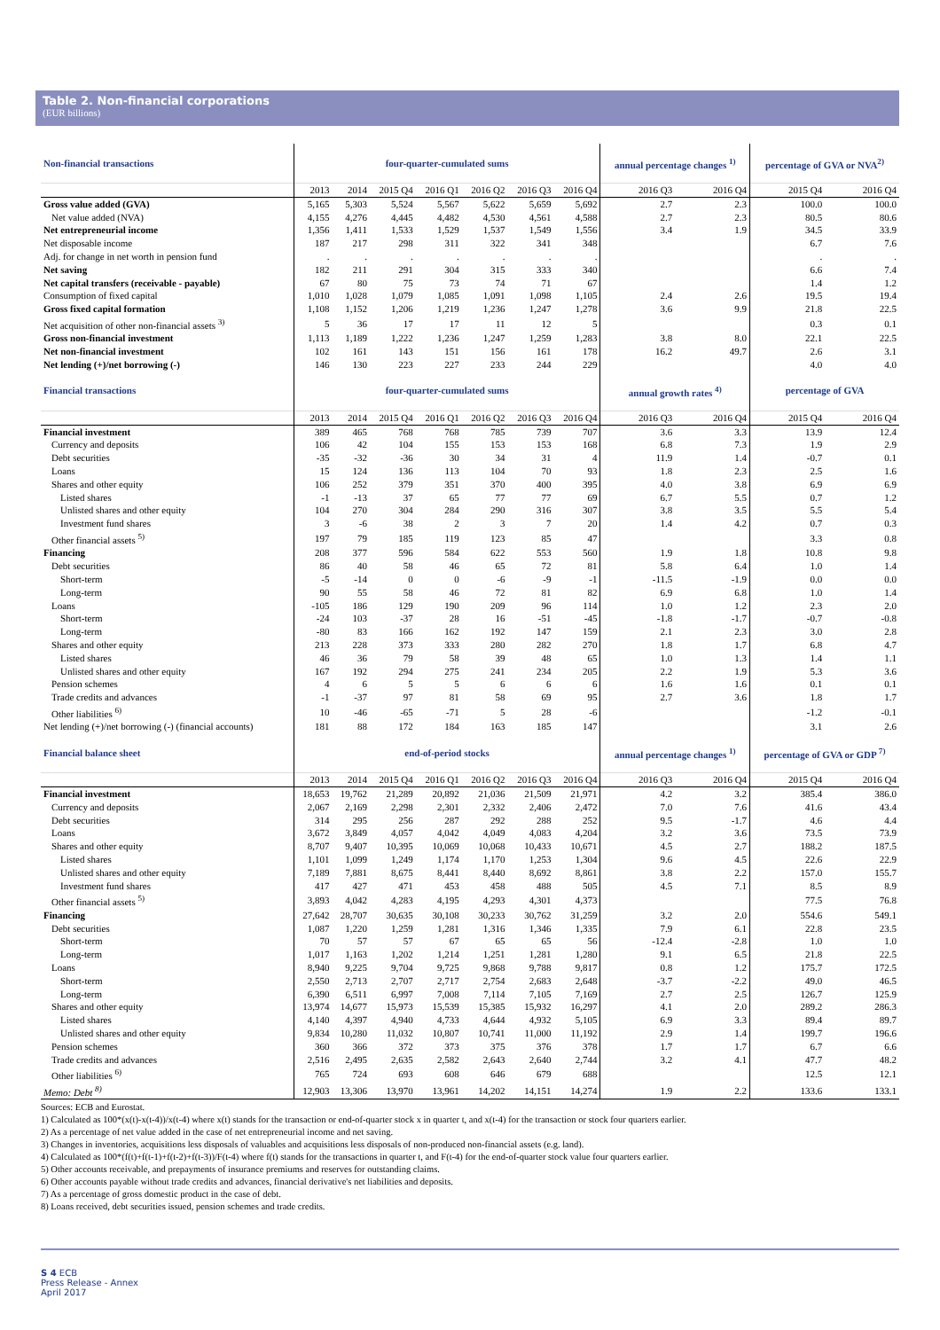Table 2. Non-financial corporations
(EUR billions)
| Non-financial transactions | four-quarter-cumulated sums | | | | | | | annual percentage changes <sup>1)</sup> | | percentage of GVA or NVA<sup>2)</sup> | |
| --- | --- | --- | --- | --- | --- | --- | --- | --- | --- | --- | --- |
| | 2013 | 2014 | 2015 Q4 | 2016 Q1 | 2016 Q2 | 2016 Q3 | 2016 Q4 | 2016 Q3 | 2016 Q4 | 2015 Q4 | 2016 Q4 |
| Gross value added (GVA) | 5,165 | 5,303 | 5,524 | 5,567 | 5,622 | 5,659 | 5,692 | 2.7 | 2.3 | 100.0 | 100.0 |
| Net value added (NVA) | 4,155 | 4,276 | 4,445 | 4,482 | 4,530 | 4,561 | 4,588 | 2.7 | 2.3 | 80.5 | 80.6 |
| Net entrepreneurial income | 1,356 | 1,411 | 1,533 | 1,529 | 1,537 | 1,549 | 1,556 | 3.4 | 1.9 | 34.5 | 33.9 |
| Net disposable income | 187 | 217 | 298 | 311 | 322 | 341 | 348 | | | 6.7 | 7.6 |
| Adj. for change in net worth in pension fund | . | . | . | . | . | . | . | | | . | . |
| Net saving | 182 | 211 | 291 | 304 | 315 | 333 | 340 | | | 6.6 | 7.4 |
| Net capital transfers (receivable - payable) | 67 | 80 | 75 | 73 | 74 | 71 | 67 | | | 1.4 | 1.2 |
| Consumption of fixed capital | 1,010 | 1,028 | 1,079 | 1,085 | 1,091 | 1,098 | 1,105 | 2.4 | 2.6 | 19.5 | 19.4 |
| Gross fixed capital formation | 1,108 | 1,152 | 1,206 | 1,219 | 1,236 | 1,247 | 1,278 | 3.6 | 9.9 | 21.8 | 22.5 |
| Net acquisition of other non-financial assets <sup>3)</sup> | 5 | 36 | 17 | 17 | 11 | 12 | 5 | | | 0.3 | 0.1 |
| Gross non-financial investment | 1,113 | 1,189 | 1,222 | 1,236 | 1,247 | 1,259 | 1,283 | 3.8 | 8.0 | 22.1 | 22.5 |
| Net non-financial investment | 102 | 161 | 143 | 151 | 156 | 161 | 178 | 16.2 | 49.7 | 2.6 | 3.1 |
| Net lending (+)/net borrowing (-) | 146 | 130 | 223 | 227 | 233 | 244 | 229 | | | 4.0 | 4.0 |
| Financial transactions | four-quarter-cumulated sums | | | | | | | annual growth rates <sup>4)</sup> | | percentage of GVA | |
| | 2013 | 2014 | 2015 Q4 | 2016 Q1 | 2016 Q2 | 2016 Q3 | 2016 Q4 | 2016 Q3 | 2016 Q4 | 2015 Q4 | 2016 Q4 |
| Financial investment | 389 | 465 | 768 | 768 | 785 | 739 | 707 | 3.6 | 3.3 | 13.9 | 12.4 |
| Currency and deposits | 106 | 42 | 104 | 155 | 153 | 153 | 168 | 6.8 | 7.3 | 1.9 | 2.9 |
| Debt securities | -35 | -32 | -36 | 30 | 34 | 31 | 4 | 11.9 | 1.4 | -0.7 | 0.1 |
| Loans | 15 | 124 | 136 | 113 | 104 | 70 | 93 | 1.8 | 2.3 | 2.5 | 1.6 |
| Shares and other equity | 106 | 252 | 379 | 351 | 370 | 400 | 395 | 4.0 | 3.8 | 6.9 | 6.9 |
| Listed shares | -1 | -13 | 37 | 65 | 77 | 77 | 69 | 6.7 | 5.5 | 0.7 | 1.2 |
| Unlisted shares and other equity | 104 | 270 | 304 | 284 | 290 | 316 | 307 | 3.8 | 3.5 | 5.5 | 5.4 |
| Investment fund shares | 3 | -6 | 38 | 2 | 3 | 7 | 20 | 1.4 | 4.2 | 0.7 | 0.3 |
| Other financial assets <sup>5)</sup> | 197 | 79 | 185 | 119 | 123 | 85 | 47 | | | 3.3 | 0.8 |
| Financing | 208 | 377 | 596 | 584 | 622 | 553 | 560 | 1.9 | 1.8 | 10.8 | 9.8 |
| Debt securities | 86 | 40 | 58 | 46 | 65 | 72 | 81 | 5.8 | 6.4 | 1.0 | 1.4 |
| Short-term | -5 | -14 | 0 | 0 | -6 | -9 | -1 | -11.5 | -1.9 | 0.0 | 0.0 |
| Long-term | 90 | 55 | 58 | 46 | 72 | 81 | 82 | 6.9 | 6.8 | 1.0 | 1.4 |
| Loans | -105 | 186 | 129 | 190 | 209 | 96 | 114 | 1.0 | 1.2 | 2.3 | 2.0 |
| Short-term | -24 | 103 | -37 | 28 | 16 | -51 | -45 | -1.8 | -1.7 | -0.7 | -0.8 |
| Long-term | -80 | 83 | 166 | 162 | 192 | 147 | 159 | 2.1 | 2.3 | 3.0 | 2.8 |
| Shares and other equity | 213 | 228 | 373 | 333 | 280 | 282 | 270 | 1.8 | 1.7 | 6.8 | 4.7 |
| Listed shares | 46 | 36 | 79 | 58 | 39 | 48 | 65 | 1.0 | 1.3 | 1.4 | 1.1 |
| Unlisted shares and other equity | 167 | 192 | 294 | 275 | 241 | 234 | 205 | 2.2 | 1.9 | 5.3 | 3.6 |
| Pension schemes | 4 | 6 | 5 | 5 | 6 | 6 | 6 | 1.6 | 1.6 | 0.1 | 0.1 |
| Trade credits and advances | -1 | -37 | 97 | 81 | 58 | 69 | 95 | 2.7 | 3.6 | 1.8 | 1.7 |
| Other liabilities <sup>6)</sup> | 10 | -46 | -65 | -71 | 5 | 28 | -6 | | | -1.2 | -0.1 |
| Net lending (+)/net borrowing (-) (financial accounts) | 181 | 88 | 172 | 184 | 163 | 185 | 147 | | | 3.1 | 2.6 |
| Financial balance sheet | end-of-period stocks | | | | | | | annual percentage changes <sup>1)</sup> | | percentage of GVA or GDP <sup>7)</sup> | |
| | 2013 | 2014 | 2015 Q4 | 2016 Q1 | 2016 Q2 | 2016 Q3 | 2016 Q4 | 2016 Q3 | 2016 Q4 | 2015 Q4 | 2016 Q4 |
| Financial investment | 18,653 | 19,762 | 21,289 | 20,892 | 21,036 | 21,509 | 21,971 | 4.2 | 3.2 | 385.4 | 386.0 |
| Currency and deposits | 2,067 | 2,169 | 2,298 | 2,301 | 2,332 | 2,406 | 2,472 | 7.0 | 7.6 | 41.6 | 43.4 |
| Debt securities | 314 | 295 | 256 | 287 | 292 | 288 | 252 | 9.5 | -1.7 | 4.6 | 4.4 |
| Loans | 3,672 | 3,849 | 4,057 | 4,042 | 4,049 | 4,083 | 4,204 | 3.2 | 3.6 | 73.5 | 73.9 |
| Shares and other equity | 8,707 | 9,407 | 10,395 | 10,069 | 10,068 | 10,433 | 10,671 | 4.5 | 2.7 | 188.2 | 187.5 |
| Listed shares | 1,101 | 1,099 | 1,249 | 1,174 | 1,170 | 1,253 | 1,304 | 9.6 | 4.5 | 22.6 | 22.9 |
| Unlisted shares and other equity | 7,189 | 7,881 | 8,675 | 8,441 | 8,440 | 8,692 | 8,861 | 3.8 | 2.2 | 157.0 | 155.7 |
| Investment fund shares | 417 | 427 | 471 | 453 | 458 | 488 | 505 | 4.5 | 7.1 | 8.5 | 8.9 |
| Other financial assets <sup>5)</sup> | 3,893 | 4,042 | 4,283 | 4,195 | 4,293 | 4,301 | 4,373 | | | 77.5 | 76.8 |
| Financing | 27,642 | 28,707 | 30,635 | 30,108 | 30,233 | 30,762 | 31,259 | 3.2 | 2.0 | 554.6 | 549.1 |
| Debt securities | 1,087 | 1,220 | 1,259 | 1,281 | 1,316 | 1,346 | 1,335 | 7.9 | 6.1 | 22.8 | 23.5 |
| Short-term | 70 | 57 | 57 | 67 | 65 | 65 | 56 | -12.4 | -2.8 | 1.0 | 1.0 |
| Long-term | 1,017 | 1,163 | 1,202 | 1,214 | 1,251 | 1,281 | 1,280 | 9.1 | 6.5 | 21.8 | 22.5 |
| Loans | 8,940 | 9,225 | 9,704 | 9,725 | 9,868 | 9,788 | 9,817 | 0.8 | 1.2 | 175.7 | 172.5 |
| Short-term | 2,550 | 2,713 | 2,707 | 2,717 | 2,754 | 2,683 | 2,648 | -3.7 | -2.2 | 49.0 | 46.5 |
| Long-term | 6,390 | 6,511 | 6,997 | 7,008 | 7,114 | 7,105 | 7,169 | 2.7 | 2.5 | 126.7 | 125.9 |
| Shares and other equity | 13,974 | 14,677 | 15,973 | 15,539 | 15,385 | 15,932 | 16,297 | 4.1 | 2.0 | 289.2 | 286.3 |
| Listed shares | 4,140 | 4,397 | 4,940 | 4,733 | 4,644 | 4,932 | 5,105 | 6.9 | 3.3 | 89.4 | 89.7 |
| Unlisted shares and other equity | 9,834 | 10,280 | 11,032 | 10,807 | 10,741 | 11,000 | 11,192 | 2.9 | 1.4 | 199.7 | 196.6 |
| Pension schemes | 360 | 366 | 372 | 373 | 375 | 376 | 378 | 1.7 | 1.7 | 6.7 | 6.6 |
| Trade credits and advances | 2,516 | 2,495 | 2,635 | 2,582 | 2,643 | 2,640 | 2,744 | 3.2 | 4.1 | 47.7 | 48.2 |
| Other liabilities <sup>6)</sup> | 765 | 724 | 693 | 608 | 646 | 679 | 688 | | | 12.5 | 12.1 |
| Memo: Debt <sup>8)</sup> | 12,903 | 13,306 | 13,970 | 13,961 | 14,202 | 14,151 | 14,274 | 1.9 | 2.2 | 133.6 | 133.1 |
Sources: ECB and Eurostat.
1) Calculated as 100*(x(t)-x(t-4))/x(t-4) where x(t) stands for the transaction or end-of-quarter stock x in quarter t, and x(t-4) for the transaction or stock four quarters earlier.
2) As a percentage of net value added in the case of net entrepreneurial income and net saving.
3) Changes in inventories, acquisitions less disposals of valuables and acquisitions less disposals of non-produced non-financial assets (e.g. land).
4) Calculated as 100*(f(t)+f(t-1)+f(t-2)+f(t-3))/F(t-4) where f(t) stands for the transactions in quarter t, and F(t-4) for the end-of-quarter stock value four quarters earlier.
5) Other accounts receivable, and prepayments of insurance premiums and reserves for outstanding claims.
6) Other accounts payable without trade credits and advances, financial derivative's net liabilities and deposits.
7) As a percentage of gross domestic product in the case of debt.
8) Loans received, debt securities issued, pension schemes and trade credits.
S 4 ECB
Press Release - Annex
April 2017